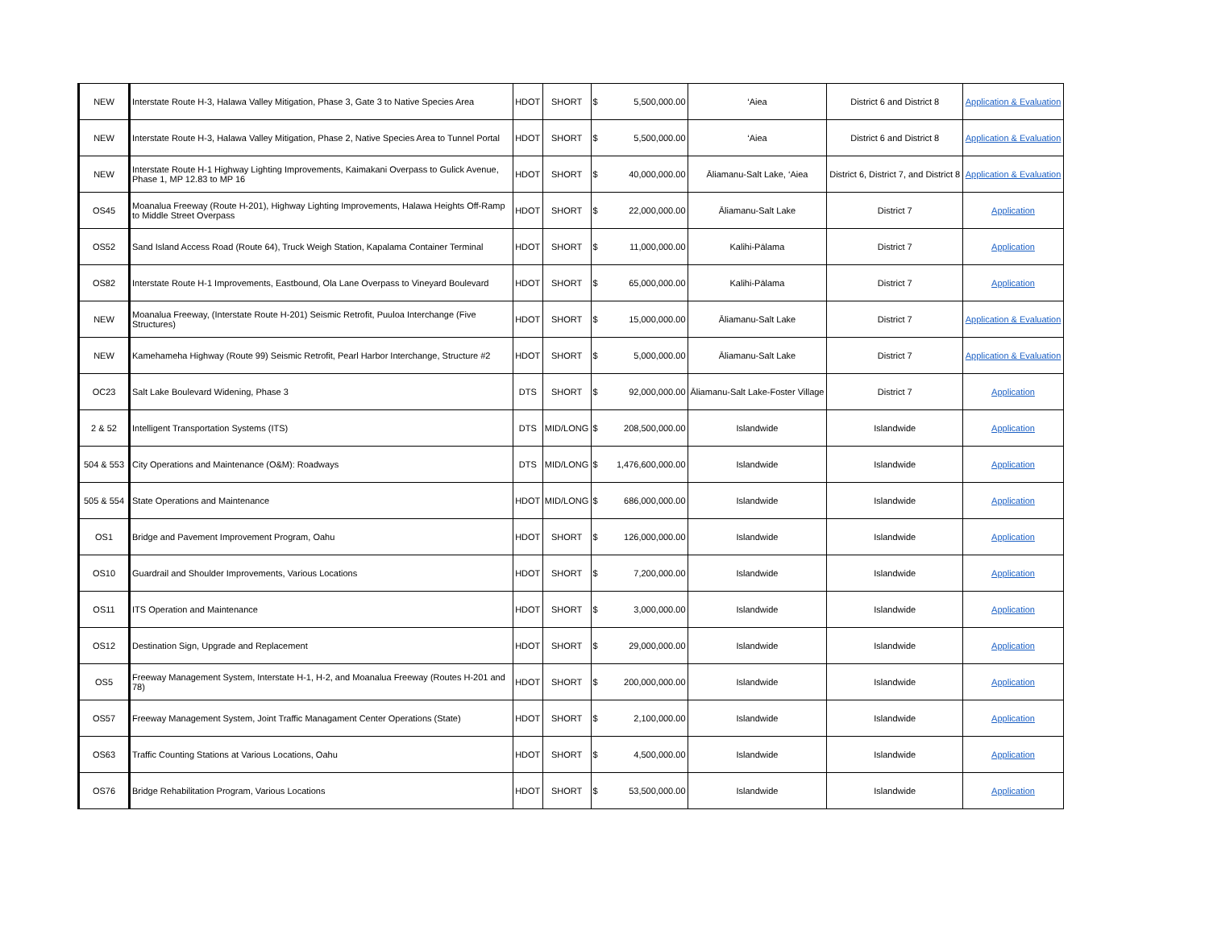| NEW | Interstate Route H-3, Halawa Valley Mitigation, Phase 3, Gate 3 to Native Species Area | HDOT | SHORT | $ 5,500,000.00 | ‘Aiea | District 6 and District 8 | Application & Evaluation |
| NEW | Interstate Route H-3, Halawa Valley Mitigation, Phase 2, Native Species Area to Tunnel Portal | HDOT | SHORT | $ 5,500,000.00 | ‘Aiea | District 6 and District 8 | Application & Evaluation |
| NEW | Interstate Route H-1 Highway Lighting Improvements, Kaimakani Overpass to Gulick Avenue, Phase 1, MP 12.83 to MP 16 | HDOT | SHORT | $ 40,000,000.00 | Āliamanu-Salt Lake, ‘Aiea | District 6, District 7, and District 8 | Application & Evaluation |
| OS45 | Moanalua Freeway (Route H-201), Highway Lighting Improvements, Halawa Heights Off-Ramp to Middle Street Overpass | HDOT | SHORT | $ 22,000,000.00 | Āliamanu-Salt Lake | District 7 | Application |
| OS52 | Sand Island Access Road (Route 64), Truck Weigh Station, Kapalama Container Terminal | HDOT | SHORT | $ 11,000,000.00 | Kalihi-Pālama | District 7 | Application |
| OS82 | Interstate Route H-1 Improvements, Eastbound, Ola Lane Overpass to Vineyard Boulevard | HDOT | SHORT | $ 65,000,000.00 | Kalihi-Pālama | District 7 | Application |
| NEW | Moanalua Freeway, (Interstate Route H-201) Seismic Retrofit, Puuloa Interchange (Five Structures) | HDOT | SHORT | $ 15,000,000.00 | Āliamanu-Salt Lake | District 7 | Application & Evaluation |
| NEW | Kamehameha Highway (Route 99) Seismic Retrofit, Pearl Harbor Interchange, Structure #2 | HDOT | SHORT | $ 5,000,000.00 | Āliamanu-Salt Lake | District 7 | Application & Evaluation |
| OC23 | Salt Lake Boulevard Widening, Phase 3 | DTS | SHORT | $ 92,000,000.00 | Āliamanu-Salt Lake-Foster Village | District 7 | Application |
| 2 & 52 | Intelligent Transportation Systems (ITS) | DTS | MID/LONG | $ 208,500,000.00 | Islandwide | Islandwide | Application |
| 504 & 553 | City Operations and Maintenance (O&M): Roadways | DTS | MID/LONG | $ 1,476,600,000.00 | Islandwide | Islandwide | Application |
| 505 & 554 | State Operations and Maintenance | HDOT | MID/LONG | $ 686,000,000.00 | Islandwide | Islandwide | Application |
| OS1 | Bridge and Pavement Improvement Program, Oahu | HDOT | SHORT | $ 126,000,000.00 | Islandwide | Islandwide | Application |
| OS10 | Guardrail and Shoulder Improvements, Various Locations | HDOT | SHORT | $ 7,200,000.00 | Islandwide | Islandwide | Application |
| OS11 | ITS Operation and Maintenance | HDOT | SHORT | $ 3,000,000.00 | Islandwide | Islandwide | Application |
| OS12 | Destination Sign, Upgrade and Replacement | HDOT | SHORT | $ 29,000,000.00 | Islandwide | Islandwide | Application |
| OS5 | Freeway Management System, Interstate H-1, H-2, and Moanalua Freeway (Routes H-201 and 78) | HDOT | SHORT | $ 200,000,000.00 | Islandwide | Islandwide | Application |
| OS57 | Freeway Management System, Joint Traffic Managament Center Operations (State) | HDOT | SHORT | $ 2,100,000.00 | Islandwide | Islandwide | Application |
| OS63 | Traffic Counting Stations at Various Locations, Oahu | HDOT | SHORT | $ 4,500,000.00 | Islandwide | Islandwide | Application |
| OS76 | Bridge Rehabilitation Program, Various Locations | HDOT | SHORT | $ 53,500,000.00 | Islandwide | Islandwide | Application |